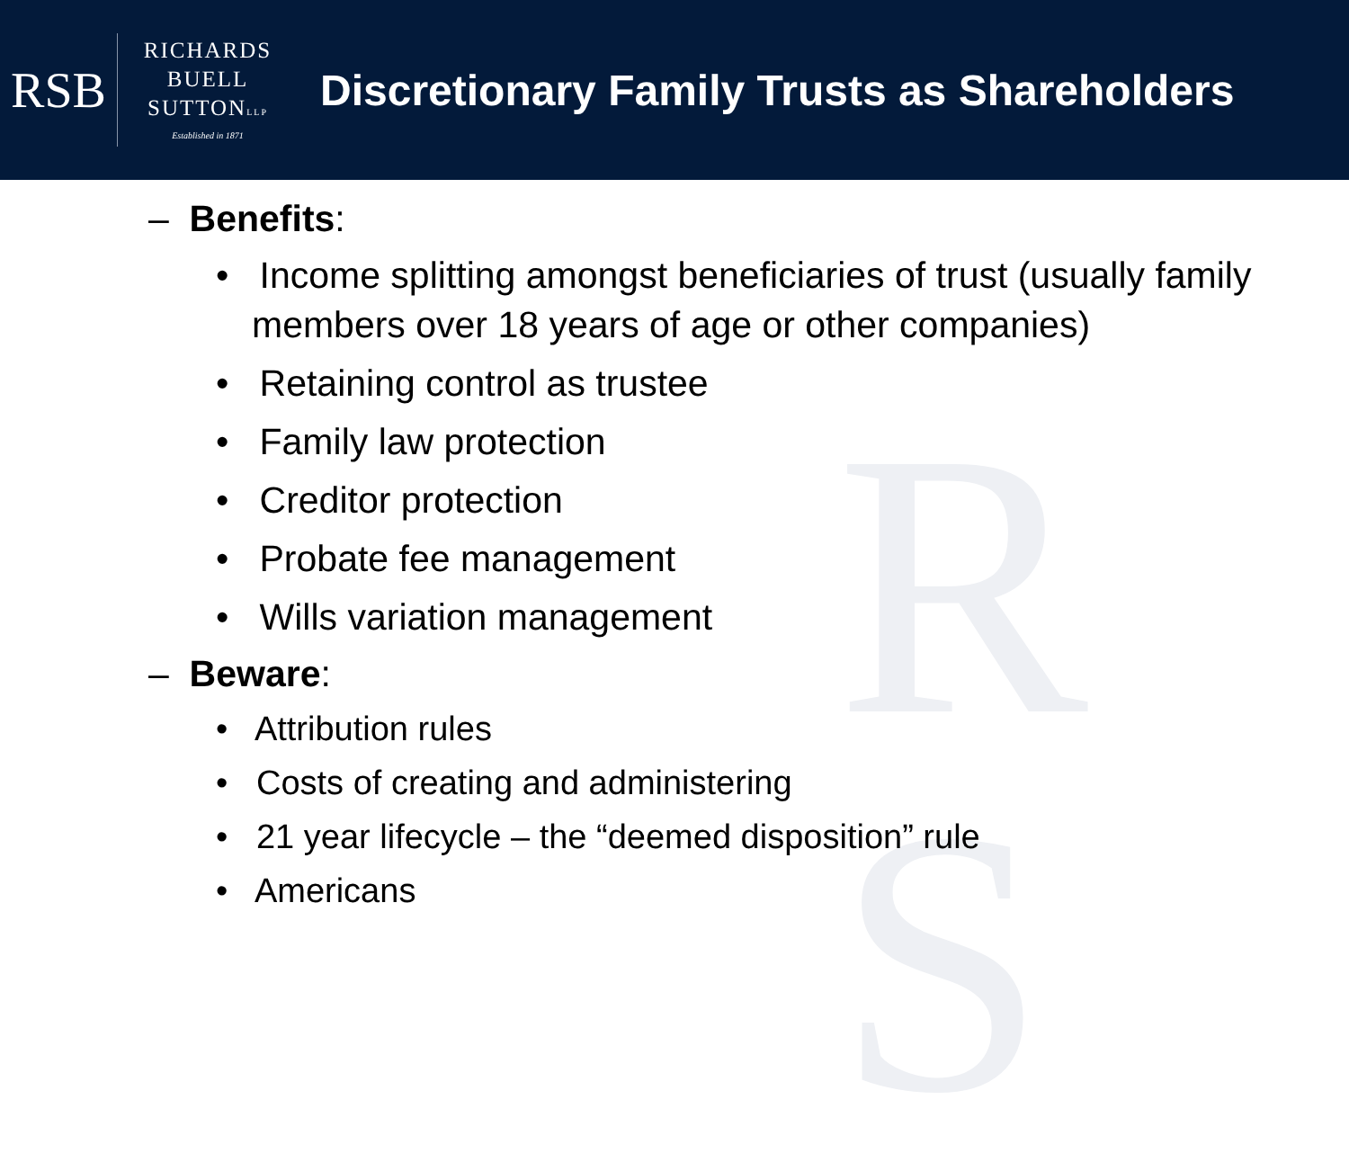RSB
RICHARDS
BUELL
SUTTONLLP
Established in 1871
Discretionary Family Trusts as Shareholders
R
S
– Benefits:
• Income splitting amongst beneficiaries of trust (usually family members over 18 years of age or other companies)
• Retaining control as trustee
• Family law protection
• Creditor protection
• Probate fee management
• Wills variation management
– Beware:
• Attribution rules
• Costs of creating and administering
• 21 year lifecycle – the “deemed disposition” rule
• Americans